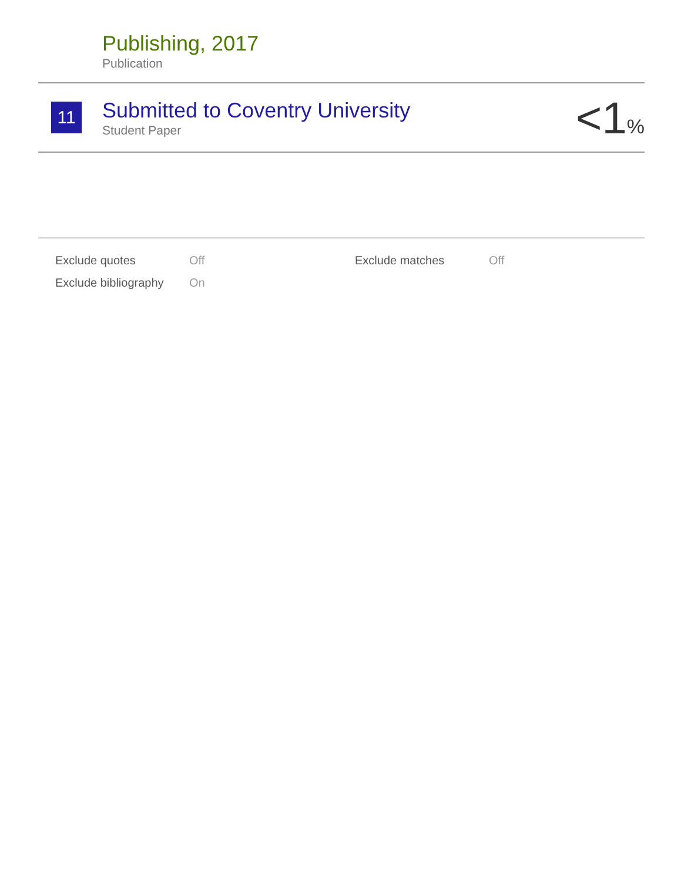Publishing, 2017
Publication
11
Submitted to Coventry University
Student Paper
<1%
| Exclude quotes | Off | Exclude matches | Off |
| Exclude bibliography | On | | |